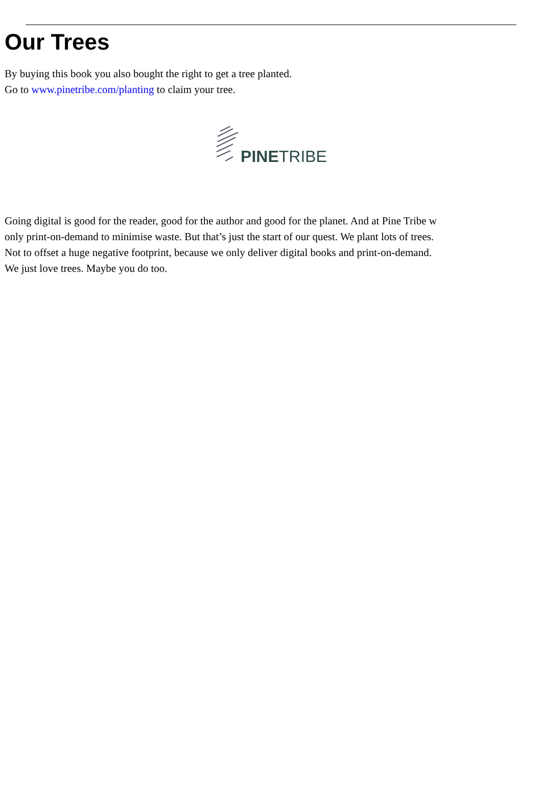Our Trees
By buying this book you also bought the right to get a tree planted.
Go to www.pinetribe.com/planting to claim your tree.
PINETRIBE
Going digital is good for the reader, good for the author and good for the planet. And at Pine Tribe w
only print-on-demand to minimise waste. But that’s just the start of our quest. We plant lots of trees.
Not to offset a huge negative footprint, because we only deliver digital books and print-on-demand.
We just love trees. Maybe you do too.